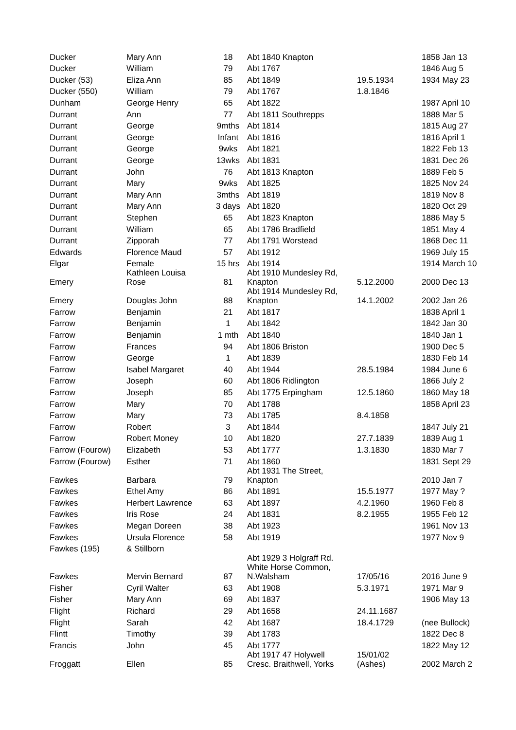| Ducker | Mary Ann | 18 | Abt 1840 Knapton | | 1858 Jan 13 |
| Ducker | William | 79 | Abt 1767 | | 1846 Aug 5 |
| Ducker (53) | Eliza Ann | 85 | Abt 1849 | 19.5.1934 | 1934 May 23 |
| Ducker (550) | William | 79 | Abt 1767 | 1.8.1846 | |
| Dunham | George Henry | 65 | Abt 1822 | | 1987 April 10 |
| Durrant | Ann | 77 | Abt 1811 Southrepps | | 1888 Mar 5 |
| Durrant | George | 9mths | Abt 1814 | | 1815 Aug 27 |
| Durrant | George | Infant | Abt 1816 | | 1816 April 1 |
| Durrant | George | 9wks | Abt 1821 | | 1822 Feb 13 |
| Durrant | George | 13wks | Abt 1831 | | 1831 Dec 26 |
| Durrant | John | 76 | Abt 1813 Knapton | | 1889 Feb 5 |
| Durrant | Mary | 9wks | Abt 1825 | | 1825 Nov 24 |
| Durrant | Mary Ann | 3mths | Abt 1819 | | 1819 Nov 8 |
| Durrant | Mary Ann | 3 days | Abt 1820 | | 1820 Oct 29 |
| Durrant | Stephen | 65 | Abt 1823 Knapton | | 1886 May 5 |
| Durrant | William | 65 | Abt 1786 Bradfield | | 1851 May 4 |
| Durrant | Zipporah | 77 | Abt 1791 Worstead | | 1868 Dec 11 |
| Edwards | Florence Maud | 57 | Abt 1912 | | 1969 July 15 |
| Elgar | Female | 15 hrs | Abt 1914 | | 1914 March 10 |
| Emery | Kathleen Louisa Rose | 81 | Abt 1910 Mundesley Rd, Knapton | 5.12.2000 | 2000 Dec 13 |
| Emery | Douglas John | 88 | Abt 1914 Mundesley Rd, Knapton | 14.1.2002 | 2002 Jan 26 |
| Farrow | Benjamin | 21 | Abt 1817 | | 1838 April 1 |
| Farrow | Benjamin | 1 | Abt 1842 | | 1842 Jan 30 |
| Farrow | Benjamin | 1 mth | Abt 1840 | | 1840 Jan 1 |
| Farrow | Frances | 94 | Abt 1806 Briston | | 1900 Dec 5 |
| Farrow | George | 1 | Abt 1839 | | 1830 Feb 14 |
| Farrow | Isabel Margaret | 40 | Abt 1944 | 28.5.1984 | 1984 June 6 |
| Farrow | Joseph | 60 | Abt 1806 Ridlington | | 1866 July 2 |
| Farrow | Joseph | 85 | Abt 1775 Erpingham | 12.5.1860 | 1860 May 18 |
| Farrow | Mary | 70 | Abt 1788 | | 1858 April 23 |
| Farrow | Mary | 73 | Abt 1785 | 8.4.1858 | |
| Farrow | Robert | 3 | Abt 1844 | | 1847 July 21 |
| Farrow | Robert Money | 10 | Abt 1820 | 27.7.1839 | 1839 Aug 1 |
| Farrow (Fourow) | Elizabeth | 53 | Abt 1777 | 1.3.1830 | 1830 Mar 7 |
| Farrow (Fourow) | Esther | 71 | Abt 1860 | | 1831 Sept 29 |
| Fawkes | Barbara | 79 | Abt 1931 The Street, Knapton | | 2010 Jan 7 |
| Fawkes | Ethel Amy | 86 | Abt 1891 | 15.5.1977 | 1977 May ? |
| Fawkes | Herbert Lawrence | 63 | Abt 1897 | 4.2.1960 | 1960 Feb 8 |
| Fawkes | Iris Rose | 24 | Abt 1831 | 8.2.1955 | 1955 Feb 12 |
| Fawkes | Megan Doreen | 38 | Abt 1923 | | 1961 Nov 13 |
| Fawkes | Ursula Florence | 58 | Abt 1919 | | 1977 Nov 9 |
| Fawkes (195) | & Stillborn | | | | |
| Fawkes | Mervin Bernard | 87 | Abt 1929 3 Holgraff Rd. White Horse Common, N.Walsham | 17/05/16 | 2016 June 9 |
| Fisher | Cyril Walter | 63 | Abt 1908 | 5.3.1971 | 1971 Mar 9 |
| Fisher | Mary Ann | 69 | Abt 1837 | | 1906 May 13 |
| Flight | Richard | 29 | Abt 1658 | 24.11.1687 | |
| Flight | Sarah | 42 | Abt 1687 | 18.4.1729 | (nee Bullock) |
| Flintt | Timothy | 39 | Abt 1783 | | 1822 Dec 8 |
| Francis | John | 45 | Abt 1777 | | 1822 May 12 |
| Froggatt | Ellen | 85 | Abt 1917 47 Holywell Cresc. Braithwell, Yorks | 15/01/02 (Ashes) | 2002 March 2 |